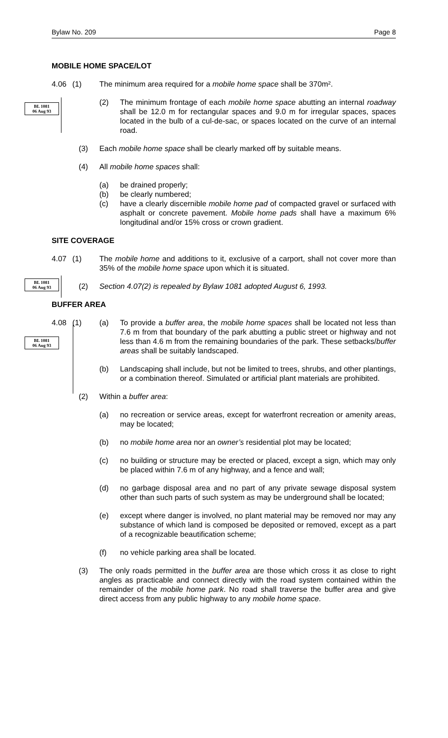Bylaw No. 209 Page 8
BL 1081
06 Aug 93
BL 1081
06 Aug 93
BL 1081
06 Aug 93
MOBILE HOME SPACE/LOT
4.06 (1) The minimum area required for a mobile home space shall be 370m².
(2) The minimum frontage of each mobile home space abutting an internal roadway shall be 12.0 m for rectangular spaces and 9.0 m for irregular spaces, spaces located in the bulb of a cul-de-sac, or spaces located on the curve of an internal road.
(3) Each mobile home space shall be clearly marked off by suitable means.
(4) All mobile home spaces shall:
(a) be drained properly;
(b) be clearly numbered;
(c) have a clearly discernible mobile home pad of compacted gravel or surfaced with asphalt or concrete pavement. Mobile home pads shall have a maximum 6% longitudinal and/or 15% cross or crown gradient.
SITE COVERAGE
4.07 (1) The mobile home and additions to it, exclusive of a carport, shall not cover more than 35% of the mobile home space upon which it is situated.
(2) Section 4.07(2) is repealed by Bylaw 1081 adopted August 6, 1993.
BUFFER AREA
4.08 (1) (a) To provide a buffer area, the mobile home spaces shall be located not less than 7.6 m from that boundary of the park abutting a public street or highway and not less than 4.6 m from the remaining boundaries of the park. These setbacks/buffer areas shall be suitably landscaped.
(b) Landscaping shall include, but not be limited to trees, shrubs, and other plantings, or a combination thereof. Simulated or artificial plant materials are prohibited.
(2) Within a buffer area:
(a) no recreation or service areas, except for waterfront recreation or amenity areas, may be located;
(b) no mobile home area nor an owner’s residential plot may be located;
(c) no building or structure may be erected or placed, except a sign, which may only be placed within 7.6 m of any highway, and a fence and wall;
(d) no garbage disposal area and no part of any private sewage disposal system other than such parts of such system as may be underground shall be located;
(e) except where danger is involved, no plant material may be removed nor may any substance of which land is composed be deposited or removed, except as a part of a recognizable beautification scheme;
(f) no vehicle parking area shall be located.
(3) The only roads permitted in the buffer area are those which cross it as close to right angles as practicable and connect directly with the road system contained within the remainder of the mobile home park. No road shall traverse the buffer area and give direct access from any public highway to any mobile home space.